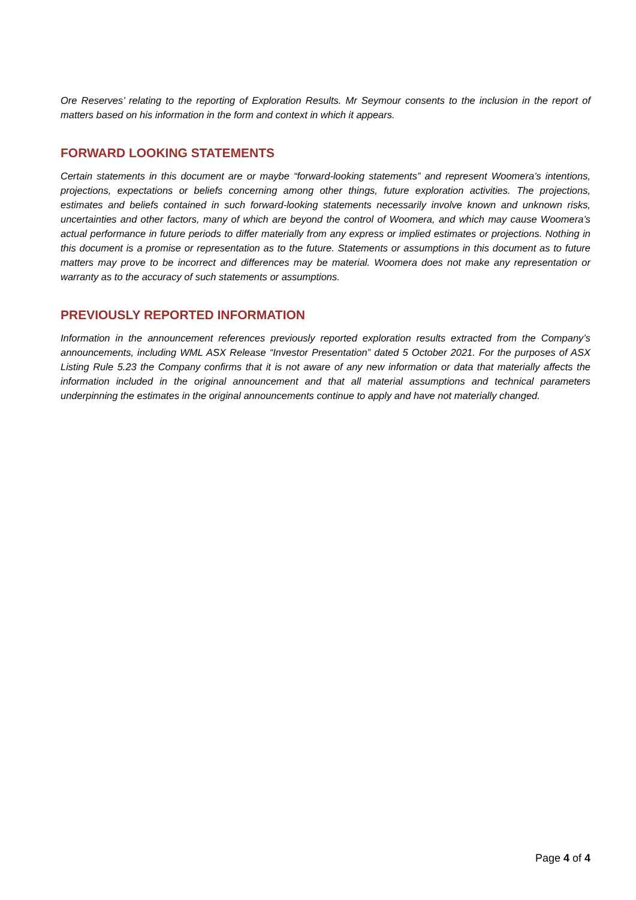Ore Reserves’ relating to the reporting of Exploration Results. Mr Seymour consents to the inclusion in the report of matters based on his information in the form and context in which it appears.
FORWARD LOOKING STATEMENTS
Certain statements in this document are or maybe “forward-looking statements” and represent Woomera’s intentions, projections, expectations or beliefs concerning among other things, future exploration activities. The projections, estimates and beliefs contained in such forward-looking statements necessarily involve known and unknown risks, uncertainties and other factors, many of which are beyond the control of Woomera, and which may cause Woomera’s actual performance in future periods to differ materially from any express or implied estimates or projections. Nothing in this document is a promise or representation as to the future. Statements or assumptions in this document as to future matters may prove to be incorrect and differences may be material. Woomera does not make any representation or warranty as to the accuracy of such statements or assumptions.
PREVIOUSLY REPORTED INFORMATION
Information in the announcement references previously reported exploration results extracted from the Company’s announcements, including WML ASX Release “Investor Presentation” dated 5 October 2021. For the purposes of ASX Listing Rule 5.23 the Company confirms that it is not aware of any new information or data that materially affects the information included in the original announcement and that all material assumptions and technical parameters underpinning the estimates in the original announcements continue to apply and have not materially changed.
Page 4 of 4